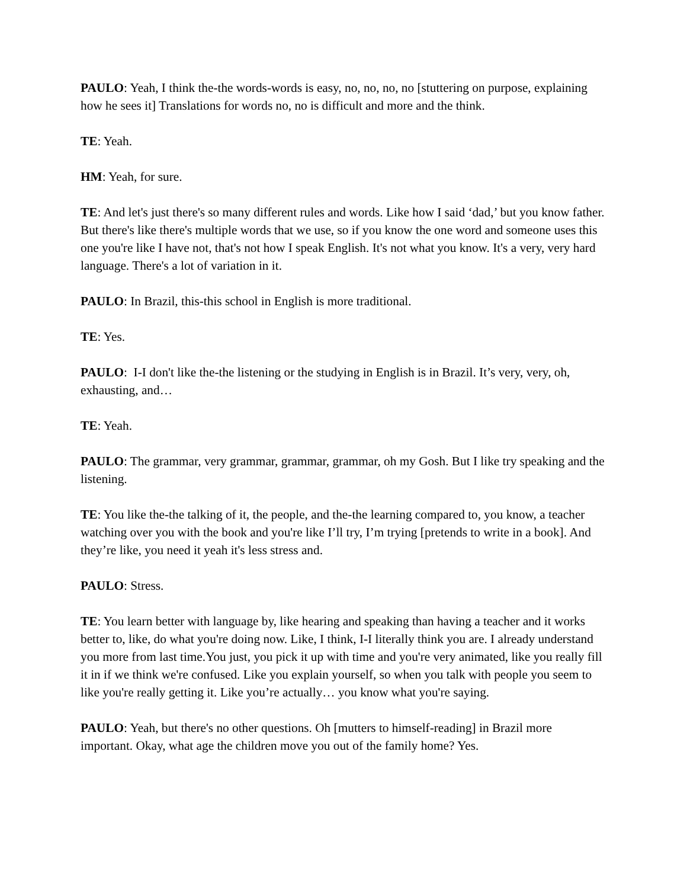PAULO: Yeah, I think the-the words-words is easy, no, no, no, no [stuttering on purpose, explaining how he sees it] Translations for words no, no is difficult and more and the think.
TE: Yeah.
HM: Yeah, for sure.
TE: And let's just there's so many different rules and words. Like how I said ‘dad,’ but you know father. But there's like there's multiple words that we use, so if you know the one word and someone uses this one you're like I have not, that's not how I speak English. It's not what you know. It's a very, very hard language. There's a lot of variation in it.
PAULO: In Brazil, this-this school in English is more traditional.
TE: Yes.
PAULO: I-I don't like the-the listening or the studying in English is in Brazil. It’s very, very, oh, exhausting, and…
TE: Yeah.
PAULO: The grammar, very grammar, grammar, grammar, oh my Gosh. But I like try speaking and the listening.
TE: You like the-the talking of it, the people, and the-the learning compared to, you know, a teacher watching over you with the book and you're like I’ll try, I’m trying [pretends to write in a book]. And they’re like, you need it yeah it's less stress and.
PAULO: Stress.
TE: You learn better with language by, like hearing and speaking than having a teacher and it works better to, like, do what you're doing now. Like, I think, I-I literally think you are. I already understand you more from last time.You just, you pick it up with time and you're very animated, like you really fill it in if we think we're confused. Like you explain yourself, so when you talk with people you seem to like you're really getting it. Like you’re actually… you know what you're saying.
PAULO: Yeah, but there's no other questions. Oh [mutters to himself-reading] in Brazil more important. Okay, what age the children move you out of the family home? Yes.